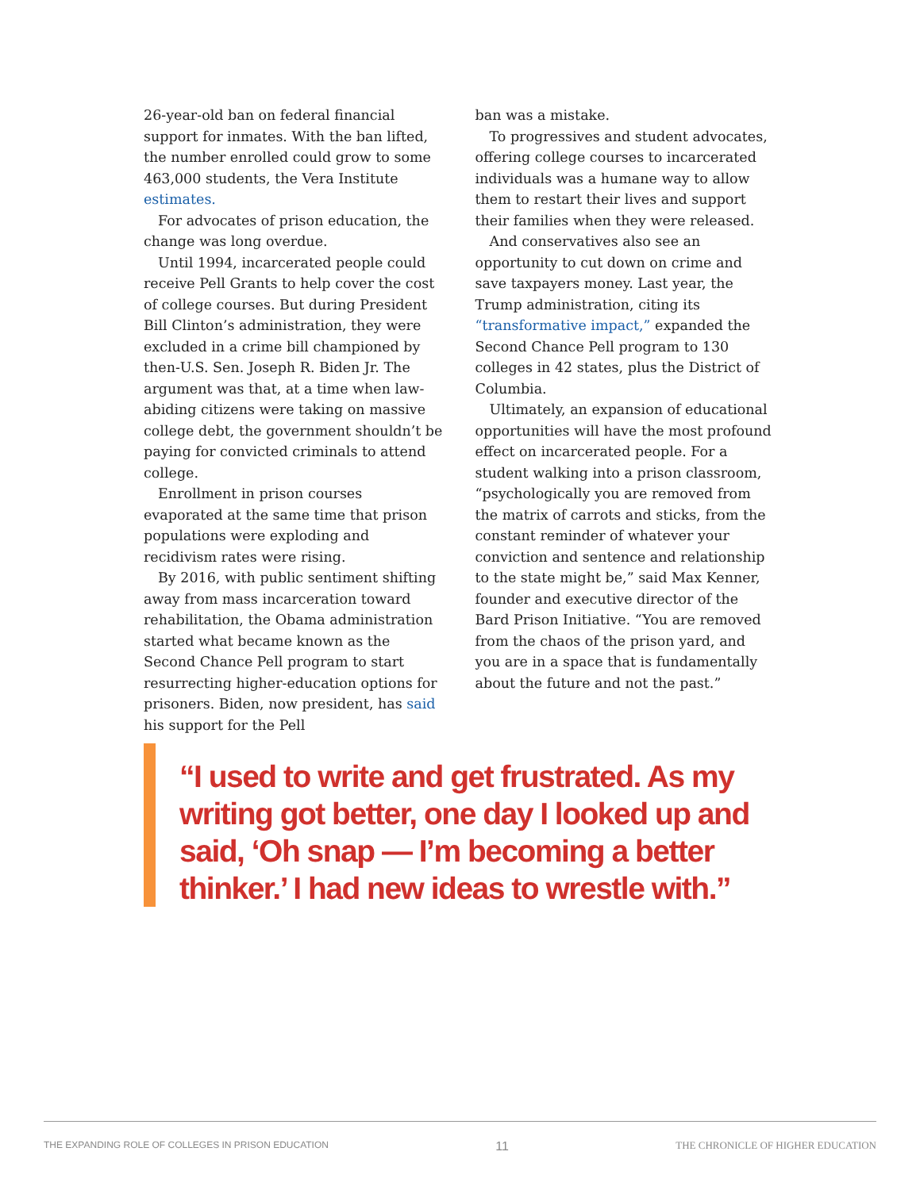26-year-old ban on federal financial support for inmates. With the ban lifted, the number enrolled could grow to some 463,000 students, the Vera Institute estimates.
For advocates of prison education, the change was long overdue.
Until 1994, incarcerated people could receive Pell Grants to help cover the cost of college courses. But during President Bill Clinton’s administration, they were excluded in a crime bill championed by then-U.S. Sen. Joseph R. Biden Jr. The argument was that, at a time when law-abiding citizens were taking on massive college debt, the government shouldn’t be paying for convicted criminals to attend college.
Enrollment in prison courses evaporated at the same time that prison populations were exploding and recidivism rates were rising.
By 2016, with public sentiment shifting away from mass incarceration toward rehabilitation, the Obama administration started what became known as the Second Chance Pell program to start resurrecting higher-education options for prisoners. Biden, now president, has said his support for the Pell
ban was a mistake.
To progressives and student advocates, offering college courses to incarcerated individuals was a humane way to allow them to restart their lives and support their families when they were released.
And conservatives also see an opportunity to cut down on crime and save taxpayers money. Last year, the Trump administration, citing its “transformative impact,” expanded the Second Chance Pell program to 130 colleges in 42 states, plus the District of Columbia.
Ultimately, an expansion of educational opportunities will have the most profound effect on incarcerated people. For a student walking into a prison classroom, “psychologically you are removed from the matrix of carrots and sticks, from the constant reminder of whatever your conviction and sentence and relationship to the state might be,” said Max Kenner, founder and executive director of the Bard Prison Initiative. “You are removed from the chaos of the prison yard, and you are in a space that is fundamentally about the future and not the past.”
“I used to write and get frustrated. As my writing got better, one day I looked up and said, ‘Oh snap — I’m becoming a better thinker.’ I had new ideas to wrestle with.”
THE EXPANDING ROLE OF COLLEGES IN PRISON EDUCATION 11 THE CHRONICLE OF HIGHER EDUCATION